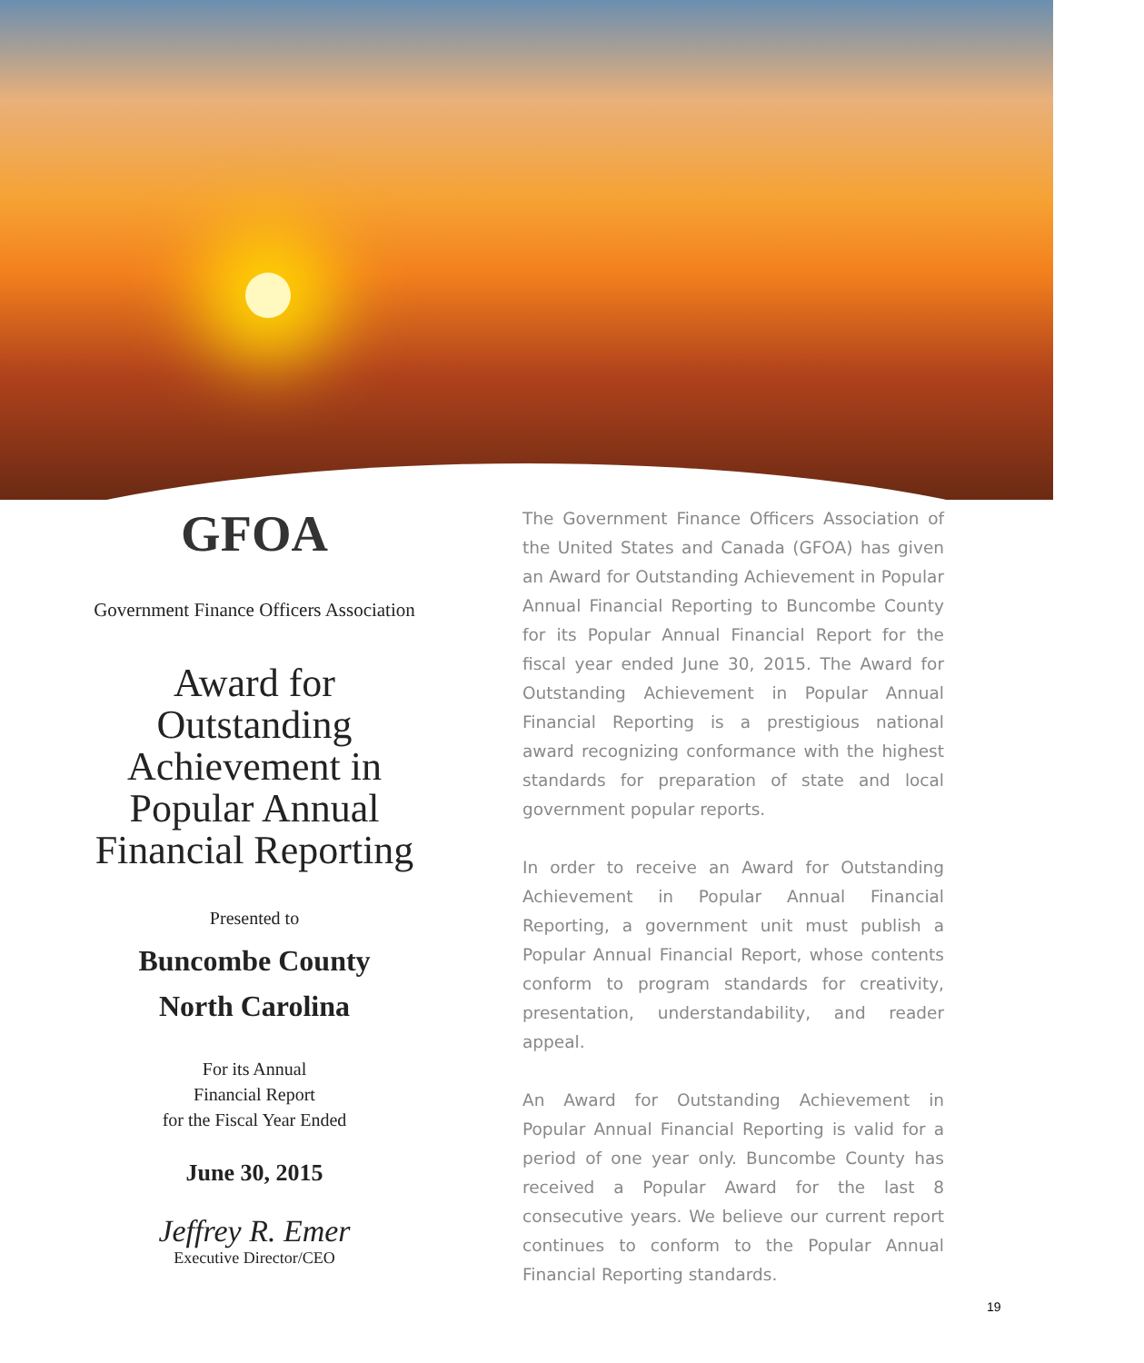GFOA
Government Finance Officers Association
Award for
Outstanding
Achievement in
Popular Annual
Financial Reporting
Presented to
Buncombe County
North Carolina
For its Annual
Financial Report
for the Fiscal Year Ended
June 30, 2015
Jeffrey R. Emer
Executive Director/CEO
The Government Finance Officers Association of the United States and Canada (GFOA) has given an Award for Outstanding Achievement in Popular Annual Financial Reporting to Buncombe County for its Popular Annual Financial Report for the fiscal year ended June 30, 2015. The Award for Outstanding Achievement in Popular Annual Financial Reporting is a prestigious national award recognizing conformance with the highest standards for preparation of state and local government popular reports.
In order to receive an Award for Outstanding Achievement in Popular Annual Financial Reporting, a government unit must publish a Popular Annual Financial Report, whose contents conform to program standards for creativity, presentation, understandability, and reader appeal.
An Award for Outstanding Achievement in Popular Annual Financial Reporting is valid for a period of one year only. Buncombe County has received a Popular Award for the last 8 consecutive years. We believe our current report continues to conform to the Popular Annual Financial Reporting standards.
19